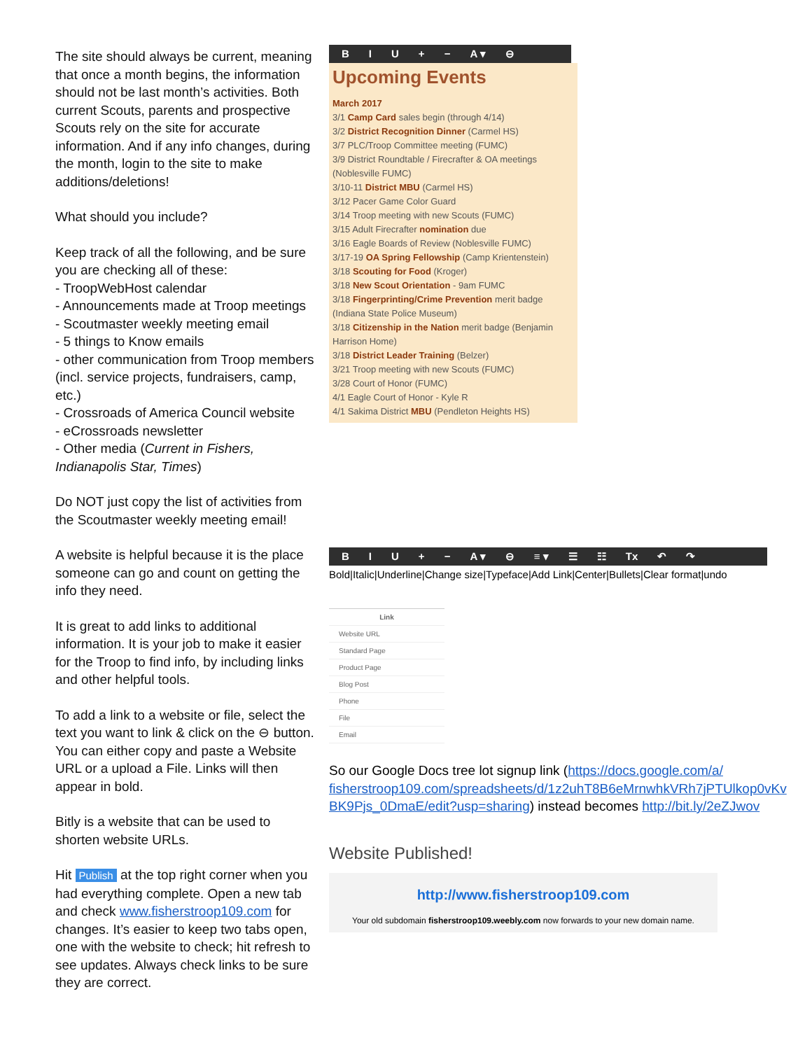The site should always be current, meaning that once a month begins, the information should not be last month’s activities. Both current Scouts, parents and prospective Scouts rely on the site for accurate information. And if any info changes, during the month, login to the site to make additions/deletions!
What should you include?
Keep track of all the following, and be sure you are checking all of these:
- TroopWebHost calendar
- Announcements made at Troop meetings
- Scoutmaster weekly meeting email
- 5 things to Know emails
- other communication from Troop members (incl. service projects, fundraisers, camp, etc.)
- Crossroads of America Council website
- eCrossroads newsletter
- Other media (Current in Fishers, Indianapolis Star, Times)
Do NOT just copy the list of activities from the Scoutmaster weekly meeting email!
A website is helpful because it is the place someone can go and count on getting the info they need.
It is great to add links to additional information. It is your job to make it easier for the Troop to find info, by including links and other helpful tools.
To add a link to a website or file, select the text you want to link & click on the ⊖ button. You can either copy and paste a Website URL or a upload a File. Links will then appear in bold.
Bitly is a website that can be used to shorten website URLs.
Hit Publish at the top right corner when you had everything complete. Open a new tab and check www.fisherstroop109.com for changes. It’s easier to keep two tabs open, one with the website to check; hit refresh to see updates. Always check links to be sure they are correct.
BIU + − A ▾ ⊖
Upcoming Events
March 2017
3/1 Camp Card sales begin (through 4/14)
3/2 District Recognition Dinner (Carmel HS)
3/7 PLC/Troop Committee meeting (FUMC)
3/9 District Roundtable / Firecrafter & OA meetings (Noblesville FUMC)
3/10-11 District MBU (Carmel HS)
3/12 Pacer Game Color Guard
3/14 Troop meeting with new Scouts (FUMC)
3/15 Adult Firecrafter nomination due
3/16 Eagle Boards of Review (Noblesville FUMC)
3/17-19 OA Spring Fellowship (Camp Krientenstein)
3/18 Scouting for Food (Kroger)
3/18 New Scout Orientation - 9am FUMC
3/18 Fingerprinting/Crime Prevention merit badge (Indiana State Police Museum)
3/18 Citizenship in the Nation merit badge (Benjamin Harrison Home)
3/18 District Leader Training (Belzer)
3/21 Troop meeting with new Scouts (FUMC)
3/28 Court of Honor (FUMC)
4/1 Eagle Court of Honor - Kyle R
4/1 Sakima District MBU (Pendleton Heights HS)
BIU + − A ▾ ⊖ ≡ ▾ ☰ ☷ Tx ↶ ↷
Bold|Italic|Underline|Change size|Typeface|Add Link|Center|Bullets|Clear format|undo
Link
Website URL
Standard Page
Product Page
Blog Post
Phone
File
Email
So our Google Docs tree lot signup link (https://docs.google.com/a/ fisherstroop109.com/spreadsheets/d/1z2uhT8B6eMrnwhkVRh7jPTUlkop0vKv BK9Pjs_0DmaE/edit?usp=sharing) instead becomes http://bit.ly/2eZJwov
Website Published!
http://www.fisherstroop109.com
Your old subdomain fisherstroop109.weebly.com now forwards to your new domain name.